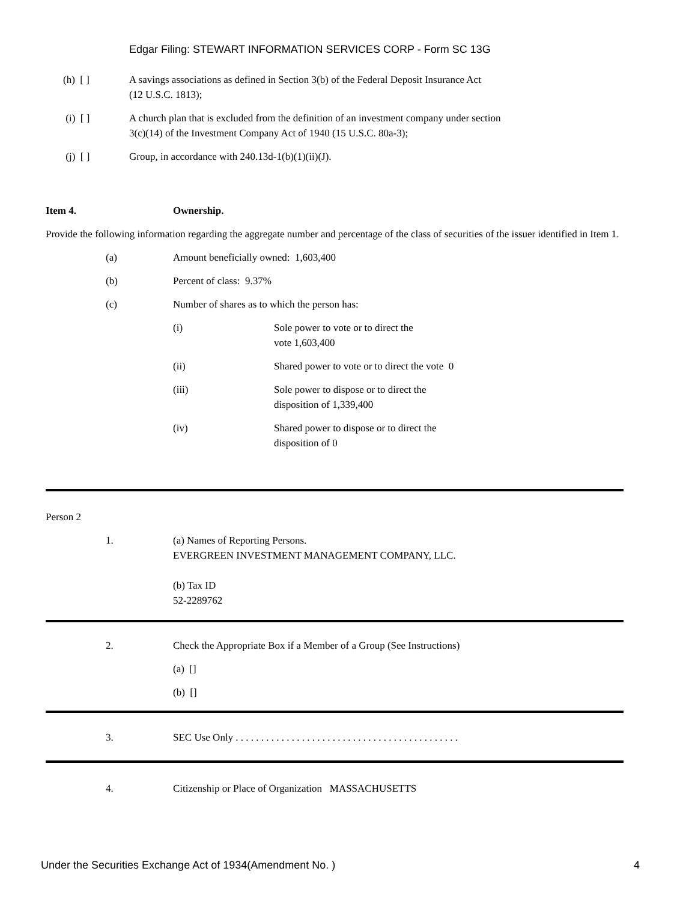Edgar Filing: STEWART INFORMATION SERVICES CORP - Form SC 13G
(h) [ ] A savings associations as defined in Section 3(b) of the Federal Deposit Insurance Act
(12 U.S.C. 1813);
(i) [ ] A church plan that is excluded from the definition of an investment company under section
3(c)(14) of the Investment Company Act of 1940 (15 U.S.C. 80a-3);
(j) [ ] Group, in accordance with 240.13d-1(b)(1)(ii)(J).
Item 4. Ownership.
Provide the following information regarding the aggregate number and percentage of the class of securities of the issuer identified in Item 1.
(a) Amount beneficially owned: 1,603,400
(b) Percent of class: 9.37%
(c) Number of shares as to which the person has:
(i) Sole power to vote or to direct the
vote 1,603,400
(ii) Shared power to vote or to direct the vote 0
(iii) Sole power to dispose or to direct the
disposition of 1,339,400
(iv) Shared power to dispose or to direct the
disposition of 0
Person 2
1. (a) Names of Reporting Persons.
EVERGREEN INVESTMENT MANAGEMENT COMPANY, LLC.
(b) Tax ID
52-2289762
2. Check the Appropriate Box if a Member of a Group (See Instructions)
(a) []
(b) []
3. SEC Use Only . . . . . . . . . . . . . . . . . . . . . . . . . . . . . . . . . . . . . . . . . . . .
4. Citizenship or Place of Organization MASSACHUSETTS
Under the Securities Exchange Act of 1934(Amendment No. ) 4